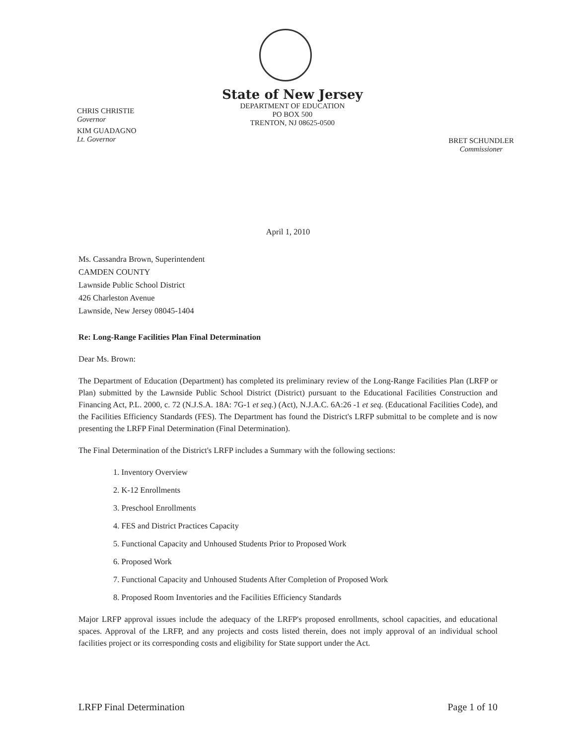CHRIS CHRISTIE
Governor
KIM GUADAGNO
Lt. Governor
State of New Jersey
DEPARTMENT OF EDUCATION
PO BOX 500
TRENTON, NJ 08625-0500
BRET SCHUNDLER
Commissioner
April 1, 2010
Ms. Cassandra Brown, Superintendent
CAMDEN COUNTY
Lawnside Public School District
426 Charleston Avenue
Lawnside, New Jersey 08045-1404
Re: Long-Range Facilities Plan Final Determination
Dear Ms. Brown:
The Department of Education (Department) has completed its preliminary review of the Long-Range Facilities Plan (LRFP or Plan) submitted by the Lawnside Public School District (District) pursuant to the Educational Facilities Construction and Financing Act, P.L. 2000, c. 72 (N.J.S.A. 18A: 7G-1 et seq.) (Act), N.J.A.C. 6A:26 -1 et seq. (Educational Facilities Code), and the Facilities Efficiency Standards (FES). The Department has found the District's LRFP submittal to be complete and is now presenting the LRFP Final Determination (Final Determination).
The Final Determination of the District's LRFP includes a Summary with the following sections:
1. Inventory Overview
2. K-12 Enrollments
3. Preschool Enrollments
4. FES and District Practices Capacity
5. Functional Capacity and Unhoused Students Prior to Proposed Work
6. Proposed Work
7. Functional Capacity and Unhoused Students After Completion of Proposed Work
8. Proposed Room Inventories and the Facilities Efficiency Standards
Major LRFP approval issues include the adequacy of the LRFP's proposed enrollments, school capacities, and educational spaces. Approval of the LRFP, and any projects and costs listed therein, does not imply approval of an individual school facilities project or its corresponding costs and eligibility for State support under the Act.
LRFP Final Determination Page 1 of 10